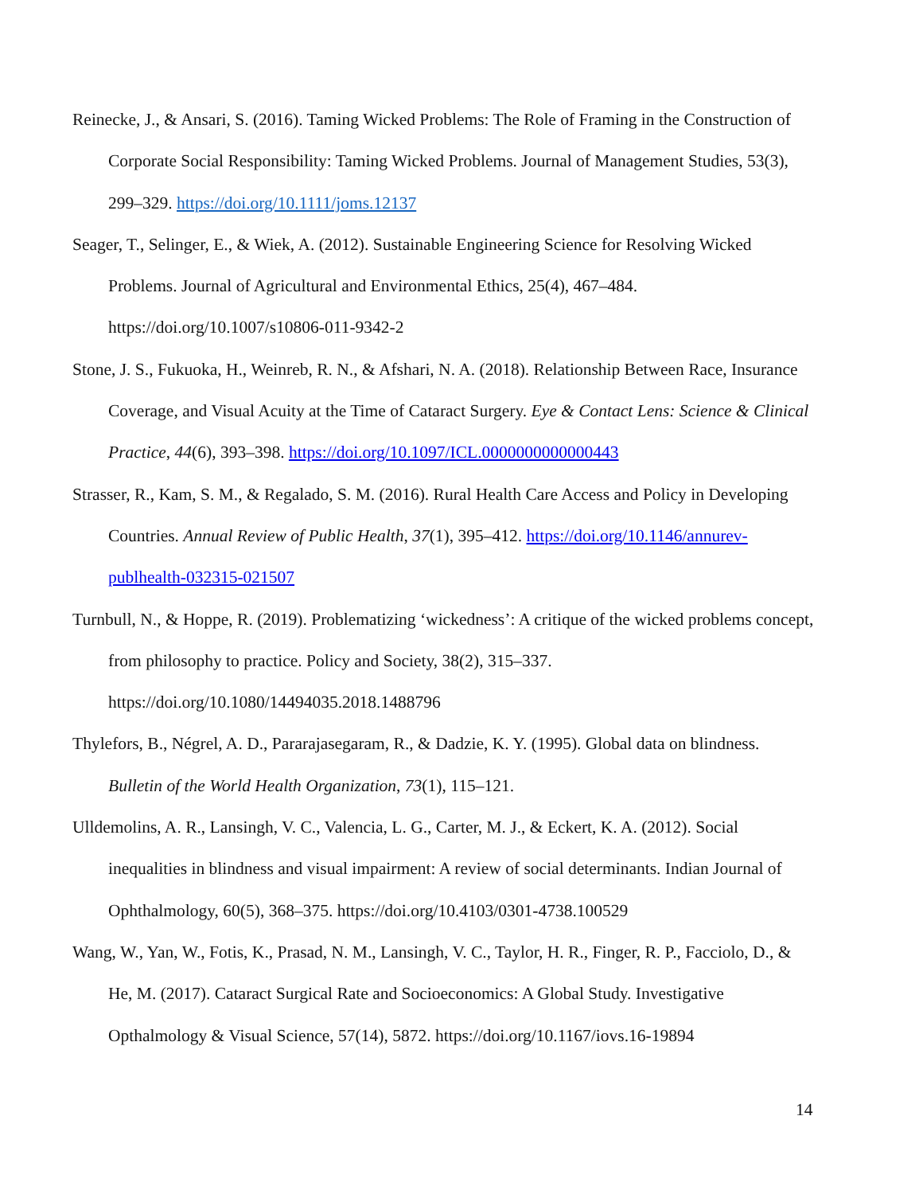Reinecke, J., & Ansari, S. (2016). Taming Wicked Problems: The Role of Framing in the Construction of Corporate Social Responsibility: Taming Wicked Problems. Journal of Management Studies, 53(3), 299–329. https://doi.org/10.1111/joms.12137
Seager, T., Selinger, E., & Wiek, A. (2012). Sustainable Engineering Science for Resolving Wicked Problems. Journal of Agricultural and Environmental Ethics, 25(4), 467–484. https://doi.org/10.1007/s10806-011-9342-2
Stone, J. S., Fukuoka, H., Weinreb, R. N., & Afshari, N. A. (2018). Relationship Between Race, Insurance Coverage, and Visual Acuity at the Time of Cataract Surgery. Eye & Contact Lens: Science & Clinical Practice, 44(6), 393–398. https://doi.org/10.1097/ICL.0000000000000443
Strasser, R., Kam, S. M., & Regalado, S. M. (2016). Rural Health Care Access and Policy in Developing Countries. Annual Review of Public Health, 37(1), 395–412. https://doi.org/10.1146/annurev-publhealth-032315-021507
Turnbull, N., & Hoppe, R. (2019). Problematizing ‘wickedness’: A critique of the wicked problems concept, from philosophy to practice. Policy and Society, 38(2), 315–337. https://doi.org/10.1080/14494035.2018.1488796
Thylefors, B., Négrel, A. D., Pararajasegaram, R., & Dadzie, K. Y. (1995). Global data on blindness. Bulletin of the World Health Organization, 73(1), 115–121.
Ulldemolins, A. R., Lansingh, V. C., Valencia, L. G., Carter, M. J., & Eckert, K. A. (2012). Social inequalities in blindness and visual impairment: A review of social determinants. Indian Journal of Ophthalmology, 60(5), 368–375. https://doi.org/10.4103/0301-4738.100529
Wang, W., Yan, W., Fotis, K., Prasad, N. M., Lansingh, V. C., Taylor, H. R., Finger, R. P., Facciolo, D., & He, M. (2017). Cataract Surgical Rate and Socioeconomics: A Global Study. Investigative Opthalmology & Visual Science, 57(14), 5872. https://doi.org/10.1167/iovs.16-19894
14